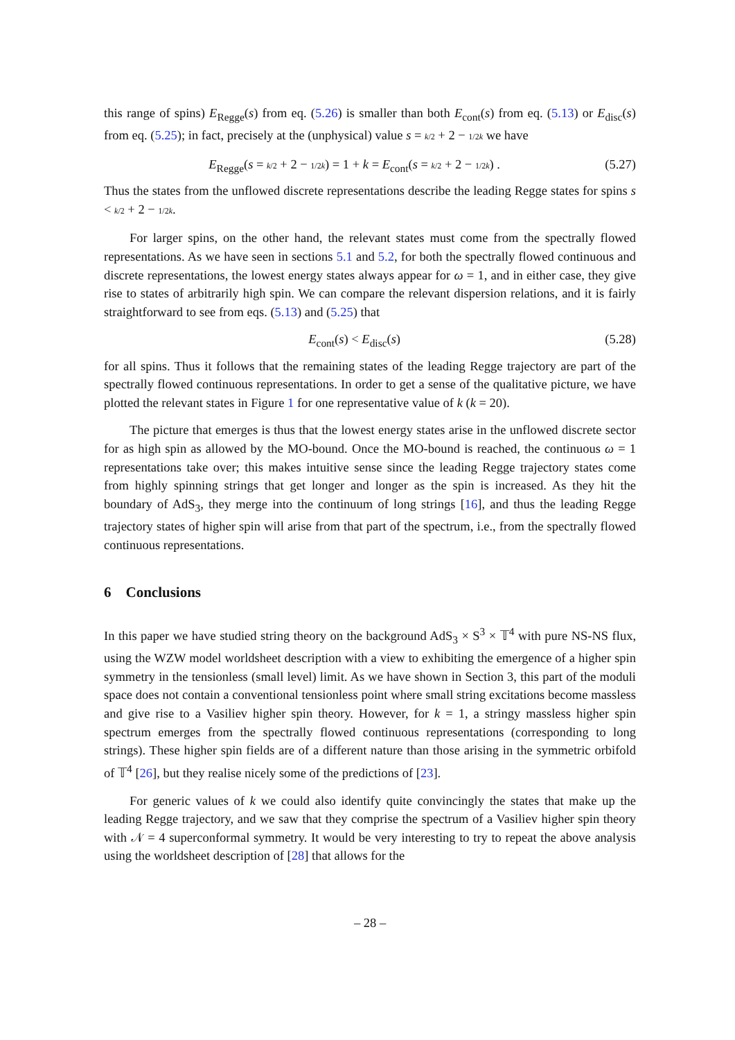this range of spins) E<sub>Regge</sub>(s) from eq. (5.26) is smaller than both E<sub>cont</sub>(s) from eq. (5.13) or E<sub>disc</sub>(s) from eq. (5.25); in fact, precisely at the (unphysical) value s = k/2 + 2 − 1/2k we have
E<sub>Regge</sub>(s = k/2 + 2 − 1/2k) = 1 + k = E<sub>cont</sub>(s = k/2 + 2 − 1/2k) . (5.27)
Thus the states from the unflowed discrete representations describe the leading Regge states for spins s < k/2 + 2 − 1/2k.
For larger spins, on the other hand, the relevant states must come from the spectrally flowed representations. As we have seen in sections 5.1 and 5.2, for both the spectrally flowed continuous and discrete representations, the lowest energy states always appear for ω = 1, and in either case, they give rise to states of arbitrarily high spin. We can compare the relevant dispersion relations, and it is fairly straightforward to see from eqs. (5.13) and (5.25) that
E<sub>cont</sub>(s) < E<sub>disc</sub>(s) (5.28)
for all spins. Thus it follows that the remaining states of the leading Regge trajectory are part of the spectrally flowed continuous representations. In order to get a sense of the qualitative picture, we have plotted the relevant states in Figure 1 for one representative value of k (k = 20).
The picture that emerges is thus that the lowest energy states arise in the unflowed discrete sector for as high spin as allowed by the MO-bound. Once the MO-bound is reached, the continuous ω = 1 representations take over; this makes intuitive sense since the leading Regge trajectory states come from highly spinning strings that get longer and longer as the spin is increased. As they hit the boundary of AdS<sub>3</sub>, they merge into the continuum of long strings [16], and thus the leading Regge trajectory states of higher spin will arise from that part of the spectrum, i.e., from the spectrally flowed continuous representations.
6 Conclusions
In this paper we have studied string theory on the background AdS<sub>3</sub> × S<sup>3</sup> × 𝕋<sup>4</sup> with pure NS-NS flux, using the WZW model worldsheet description with a view to exhibiting the emergence of a higher spin symmetry in the tensionless (small level) limit. As we have shown in Section 3, this part of the moduli space does not contain a conventional tensionless point where small string excitations become massless and give rise to a Vasiliev higher spin theory. However, for k = 1, a stringy massless higher spin spectrum emerges from the spectrally flowed continuous representations (corresponding to long strings). These higher spin fields are of a different nature than those arising in the symmetric orbifold of 𝕋<sup>4</sup> [26], but they realise nicely some of the predictions of [23].
For generic values of k we could also identify quite convincingly the states that make up the leading Regge trajectory, and we saw that they comprise the spectrum of a Vasiliev higher spin theory with 𝒩 = 4 superconformal symmetry. It would be very interesting to try to repeat the above analysis using the worldsheet description of [28] that allows for the
– 28 –